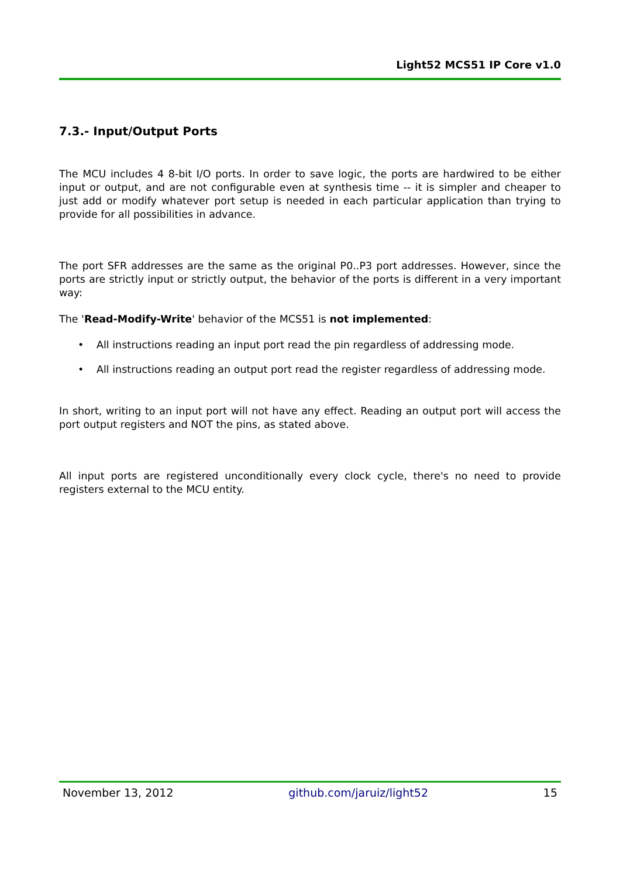Light52 MCS51 IP Core v1.0
7.3.- Input/Output Ports
The MCU includes 4 8-bit I/O ports. In order to save logic, the ports are hardwired to be either input or output, and are not configurable even at synthesis time -- it is simpler and cheaper to just add or modify whatever port setup is needed in each particular application than trying to provide for all possibilities in advance.
The port SFR addresses are the same as the original P0..P3 port addresses. However, since the ports are strictly input or strictly output, the behavior of the ports is different in a very important way:
The 'Read-Modify-Write' behavior of the MCS51 is not implemented:
• All instructions reading an input port read the pin regardless of addressing mode.
• All instructions reading an output port read the register regardless of addressing mode.
In short, writing to an input port will not have any effect. Reading an output port will access the port output registers and NOT the pins, as stated above.
All input ports are registered unconditionally every clock cycle, there's no need to provide registers external to the MCU entity.
November 13, 2012 github.com/jaruiz/light52 15